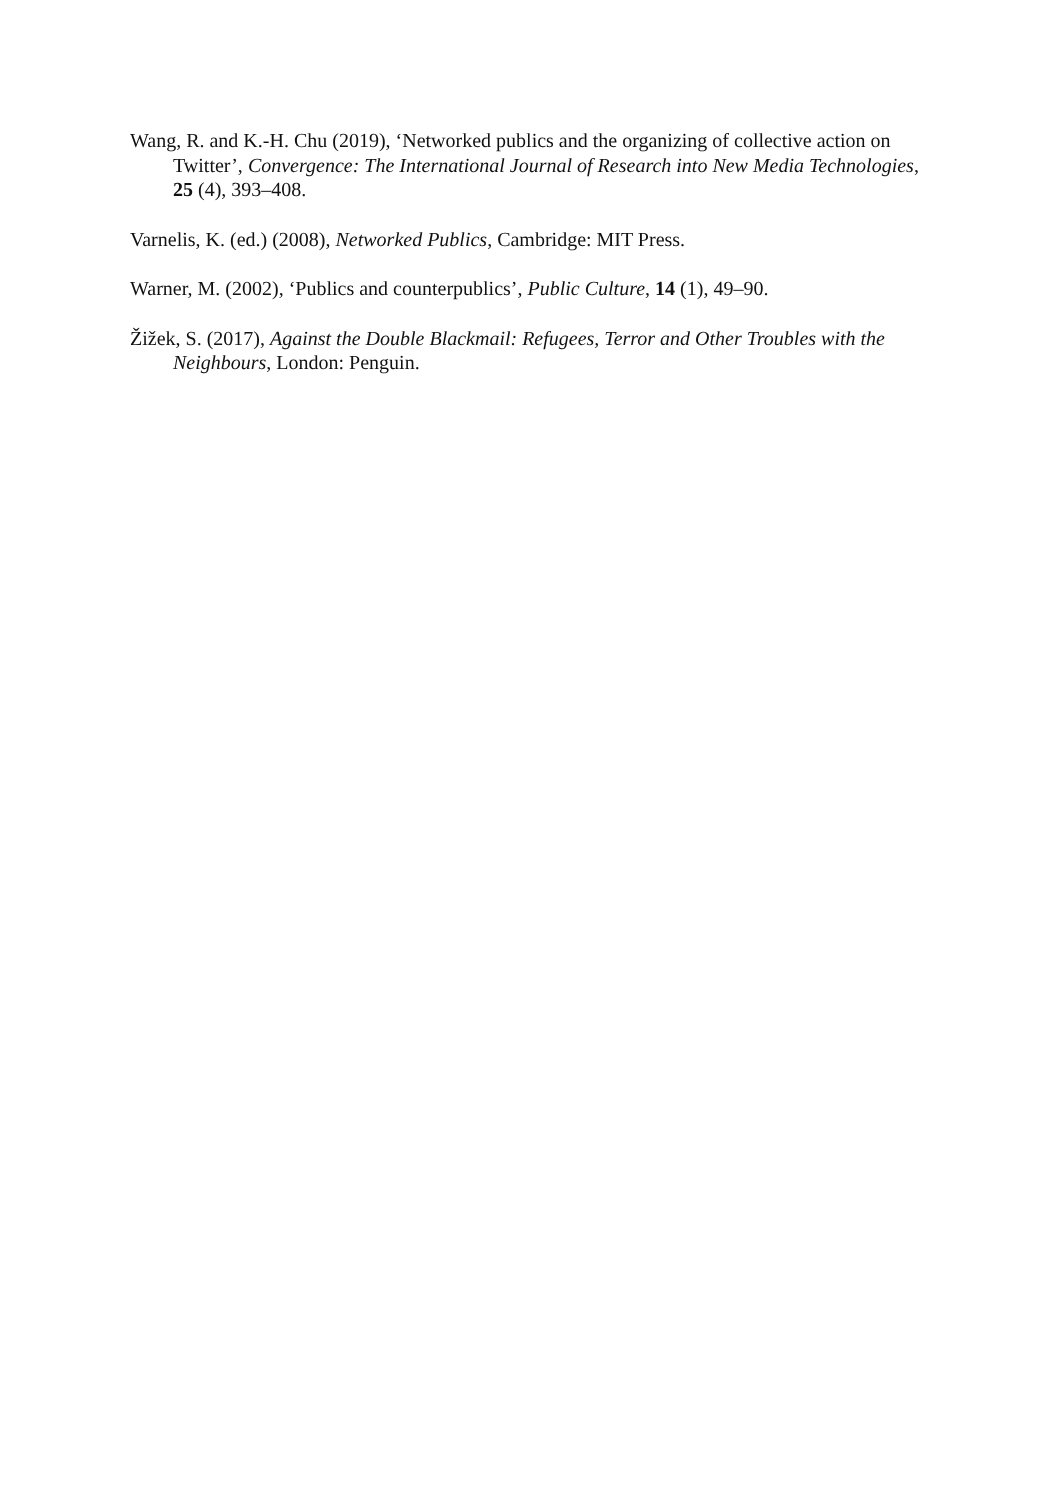Wang, R. and K.-H. Chu (2019), ‘Networked publics and the organizing of collective action on Twitter’, Convergence: The International Journal of Research into New Media Technologies, 25 (4), 393–408.
Varnelis, K. (ed.) (2008), Networked Publics, Cambridge: MIT Press.
Warner, M. (2002), ‘Publics and counterpublics’, Public Culture, 14 (1), 49–90.
Žižek, S. (2017), Against the Double Blackmail: Refugees, Terror and Other Troubles with the Neighbours, London: Penguin.